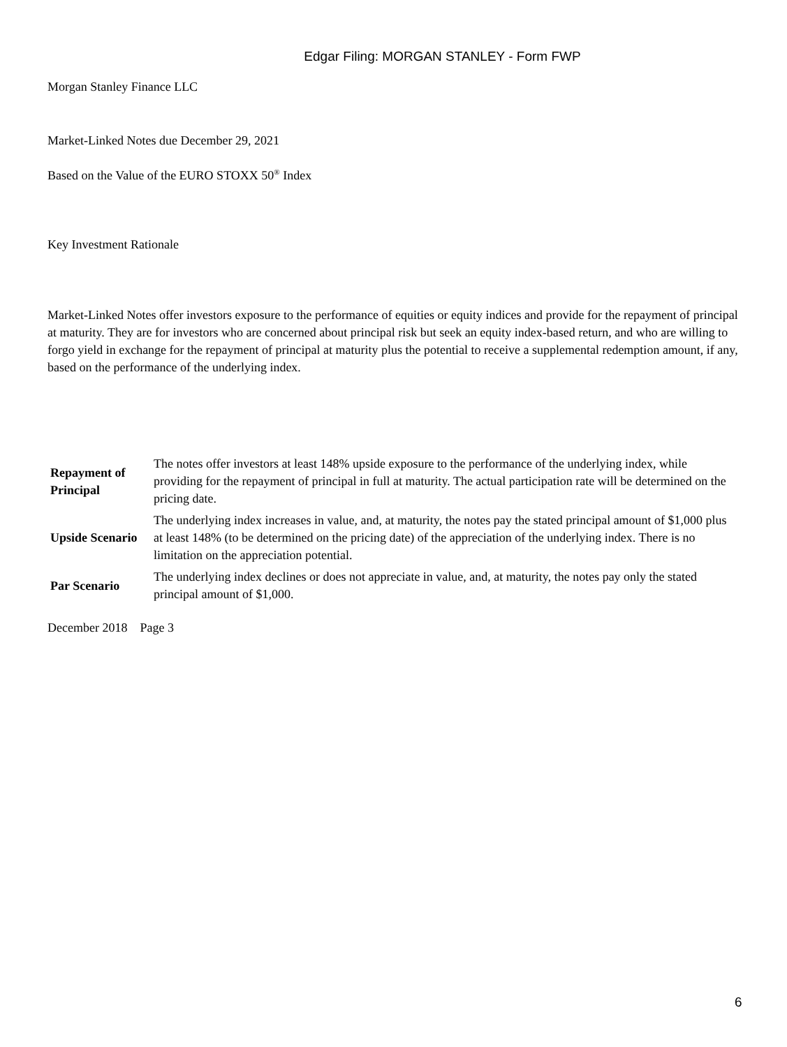Edgar Filing: MORGAN STANLEY - Form FWP
Morgan Stanley Finance LLC
Market-Linked Notes due December 29, 2021
Based on the Value of the EURO STOXX 50<sup>®</sup> Index
Key Investment Rationale
Market-Linked Notes offer investors exposure to the performance of equities or equity indices and provide for the repayment of principal at maturity. They are for investors who are concerned about principal risk but seek an equity index-based return, and who are willing to forgo yield in exchange for the repayment of principal at maturity plus the potential to receive a supplemental redemption amount, if any, based on the performance of the underlying index.
| Repayment of Principal | The notes offer investors at least 148% upside exposure to the performance of the underlying index, while providing for the repayment of principal in full at maturity. The actual participation rate will be determined on the pricing date. |
| Upside Scenario | The underlying index increases in value, and, at maturity, the notes pay the stated principal amount of $1,000 plus at least 148% (to be determined on the pricing date) of the appreciation of the underlying index. There is no limitation on the appreciation potential. |
| Par Scenario | The underlying index declines or does not appreciate in value, and, at maturity, the notes pay only the stated principal amount of $1,000. |
December 2018 Page 3
6